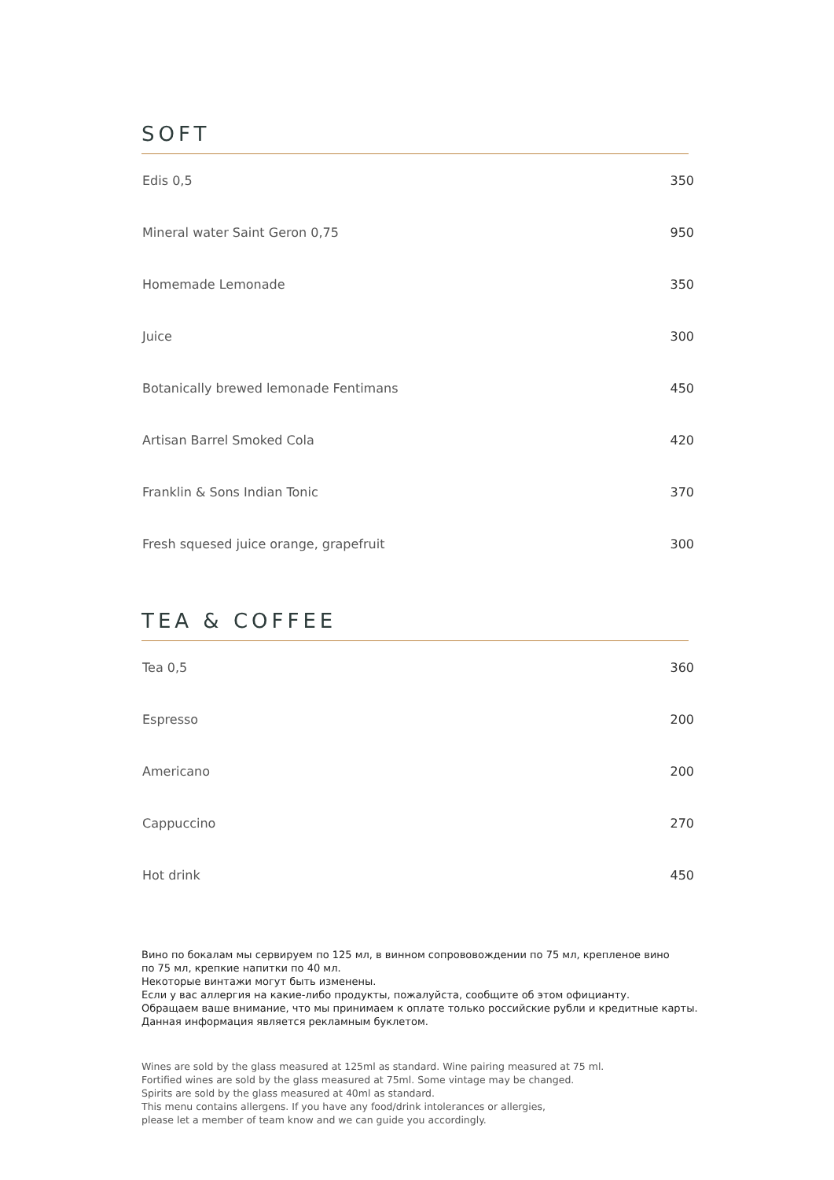SOFT
| Edis 0,5 | 350 |
| Mineral water Saint Geron 0,75 | 950 |
| Homemade Lemonade | 350 |
| Juice | 300 |
| Botanically brewed lemonade Fentimans | 450 |
| Artisan Barrel Smoked Cola | 420 |
| Franklin & Sons Indian Tonic | 370 |
| Fresh squesed juice orange, grapefruit | 300 |
TEA & COFFEE
| Tea 0,5 | 360 |
| Espresso | 200 |
| Americano | 200 |
| Cappuccino | 270 |
| Hot drink | 450 |
Вино по бокалам мы сервируем по 125 мл, в винном сопрововождении по 75 мл, крепленое вино
по 75 мл, крепкие напитки по 40 мл.
Некоторые винтажи могут быть изменены.
Если у вас аллергия на какие-либо продукты, пожалуйста, сообщите об этом официанту.
Обращаем ваше внимание, что мы принимаем к оплате только российские рубли и кредитные карты.
Данная информация является рекламным буклетом.
Wines are sold by the glass measured at 125ml as standard. Wine pairing measured at 75 ml.
Fortified wines are sold by the glass measured at 75ml. Some vintage may be changed.
Spirits are sold by the glass measured at 40ml as standard.
This menu contains allergens. If you have any food/drink intolerances or allergies,
please let a member of team know and we can guide you accordingly.